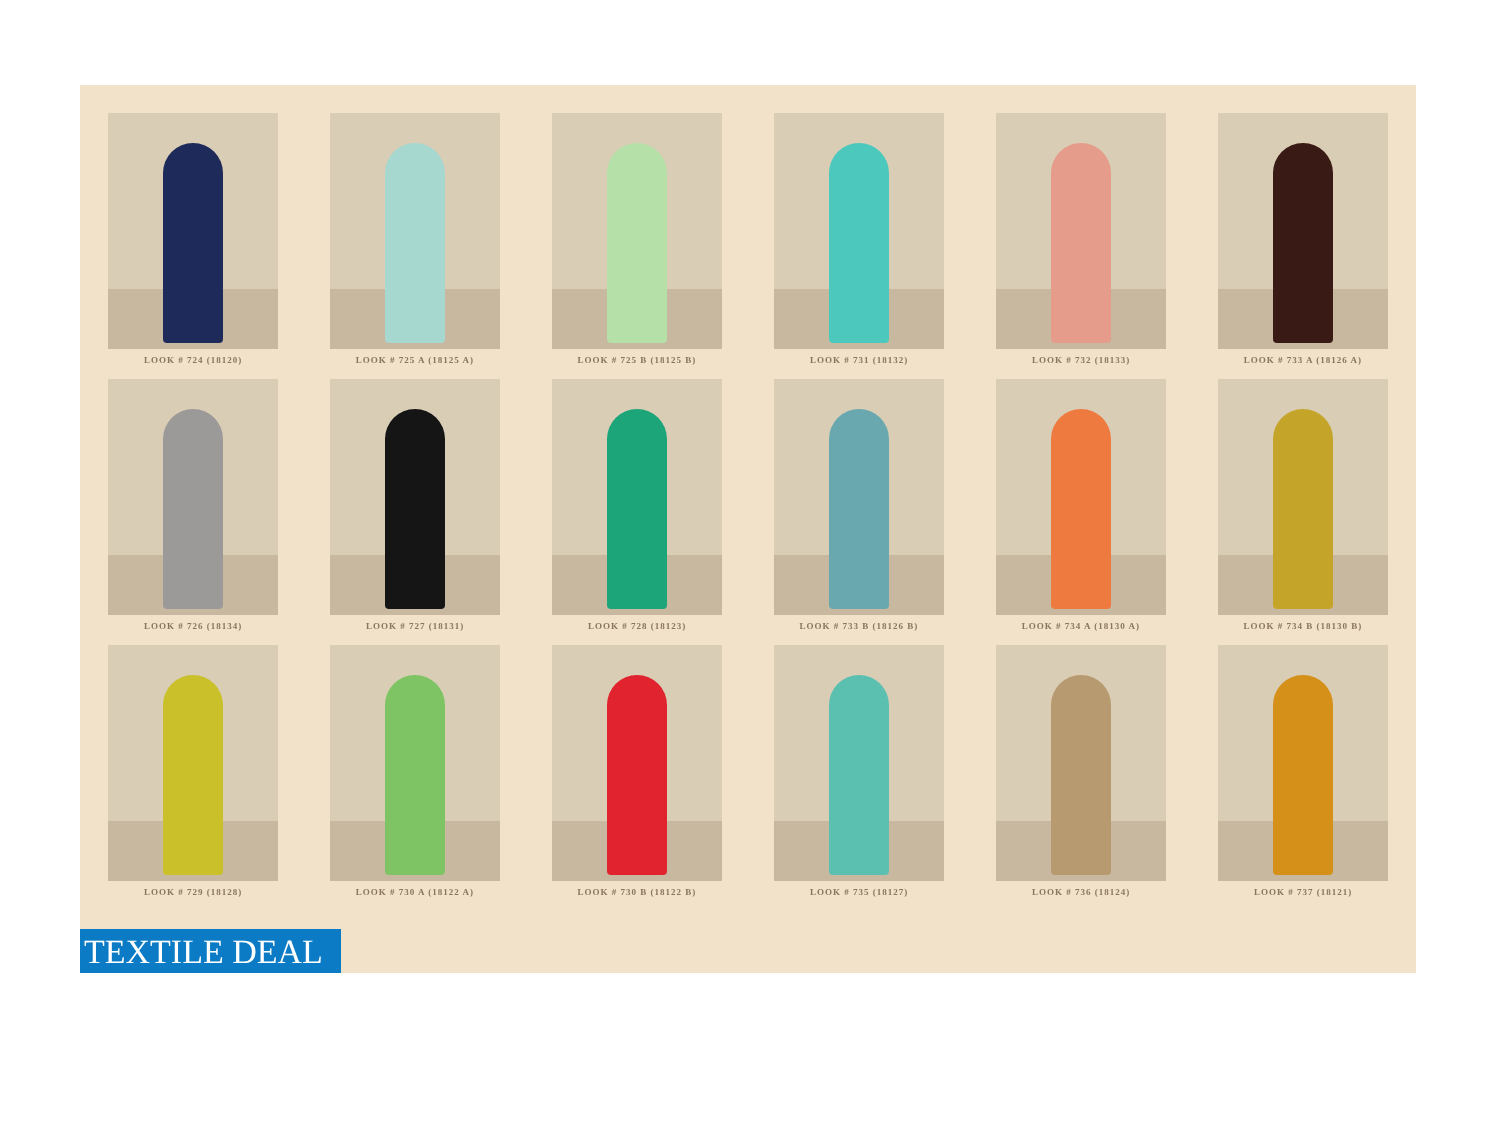LOOK # 724 (18120)
LOOK # 725 A (18125 A)
LOOK # 725 B (18125 B)
LOOK # 731 (18132)
LOOK # 732 (18133)
LOOK # 733 A (18126 A)
LOOK # 726 (18134)
LOOK # 727 (18131)
LOOK # 728 (18123)
LOOK # 733 B (18126 B)
LOOK # 734 A (18130 A)
LOOK # 734 B (18130 B)
LOOK # 729 (18128)
LOOK # 730 A (18122 A)
LOOK # 730 B (18122 B)
LOOK # 735 (18127)
LOOK # 736 (18124)
LOOK # 737 (18121)
TEXTILE DEAL